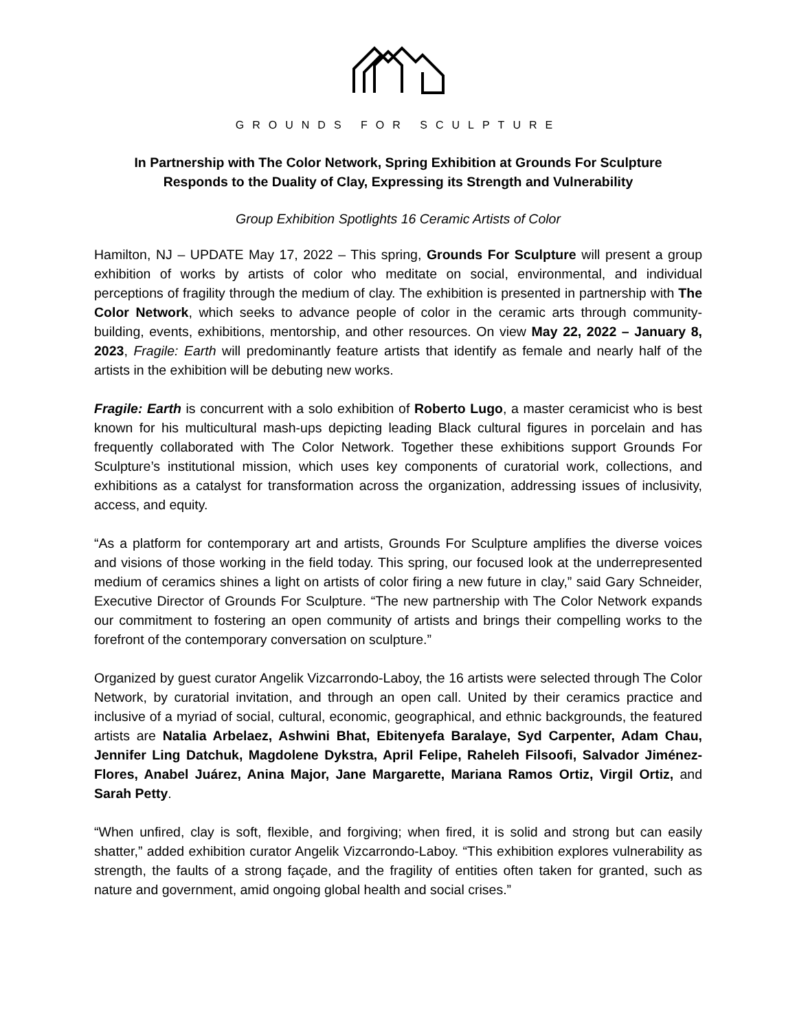GROUNDS FOR SCULPTURE
In Partnership with The Color Network, Spring Exhibition at Grounds For Sculpture
Responds to the Duality of Clay, Expressing its Strength and Vulnerability
Group Exhibition Spotlights 16 Ceramic Artists of Color
Hamilton, NJ – UPDATE May 17, 2022 – This spring, Grounds For Sculpture will present a group exhibition of works by artists of color who meditate on social, environmental, and individual perceptions of fragility through the medium of clay. The exhibition is presented in partnership with The Color Network, which seeks to advance people of color in the ceramic arts through community-building, events, exhibitions, mentorship, and other resources. On view May 22, 2022 – January 8, 2023, Fragile: Earth will predominantly feature artists that identify as female and nearly half of the artists in the exhibition will be debuting new works.
Fragile: Earth is concurrent with a solo exhibition of Roberto Lugo, a master ceramicist who is best known for his multicultural mash-ups depicting leading Black cultural figures in porcelain and has frequently collaborated with The Color Network. Together these exhibitions support Grounds For Sculpture’s institutional mission, which uses key components of curatorial work, collections, and exhibitions as a catalyst for transformation across the organization, addressing issues of inclusivity, access, and equity.
“As a platform for contemporary art and artists, Grounds For Sculpture amplifies the diverse voices and visions of those working in the field today. This spring, our focused look at the underrepresented medium of ceramics shines a light on artists of color firing a new future in clay,” said Gary Schneider, Executive Director of Grounds For Sculpture. “The new partnership with The Color Network expands our commitment to fostering an open community of artists and brings their compelling works to the forefront of the contemporary conversation on sculpture.”
Organized by guest curator Angelik Vizcarrondo-Laboy, the 16 artists were selected through The Color Network, by curatorial invitation, and through an open call. United by their ceramics practice and inclusive of a myriad of social, cultural, economic, geographical, and ethnic backgrounds, the featured artists are Natalia Arbelaez, Ashwini Bhat, Ebitenyefa Baralaye, Syd Carpenter, Adam Chau, Jennifer Ling Datchuk, Magdolene Dykstra, April Felipe, Raheleh Filsoofi, Salvador Jiménez-Flores, Anabel Juárez, Anina Major, Jane Margarette, Mariana Ramos Ortiz, Virgil Ortiz, and Sarah Petty.
“When unfired, clay is soft, flexible, and forgiving; when fired, it is solid and strong but can easily shatter,” added exhibition curator Angelik Vizcarrondo-Laboy. “This exhibition explores vulnerability as strength, the faults of a strong façade, and the fragility of entities often taken for granted, such as nature and government, amid ongoing global health and social crises.”